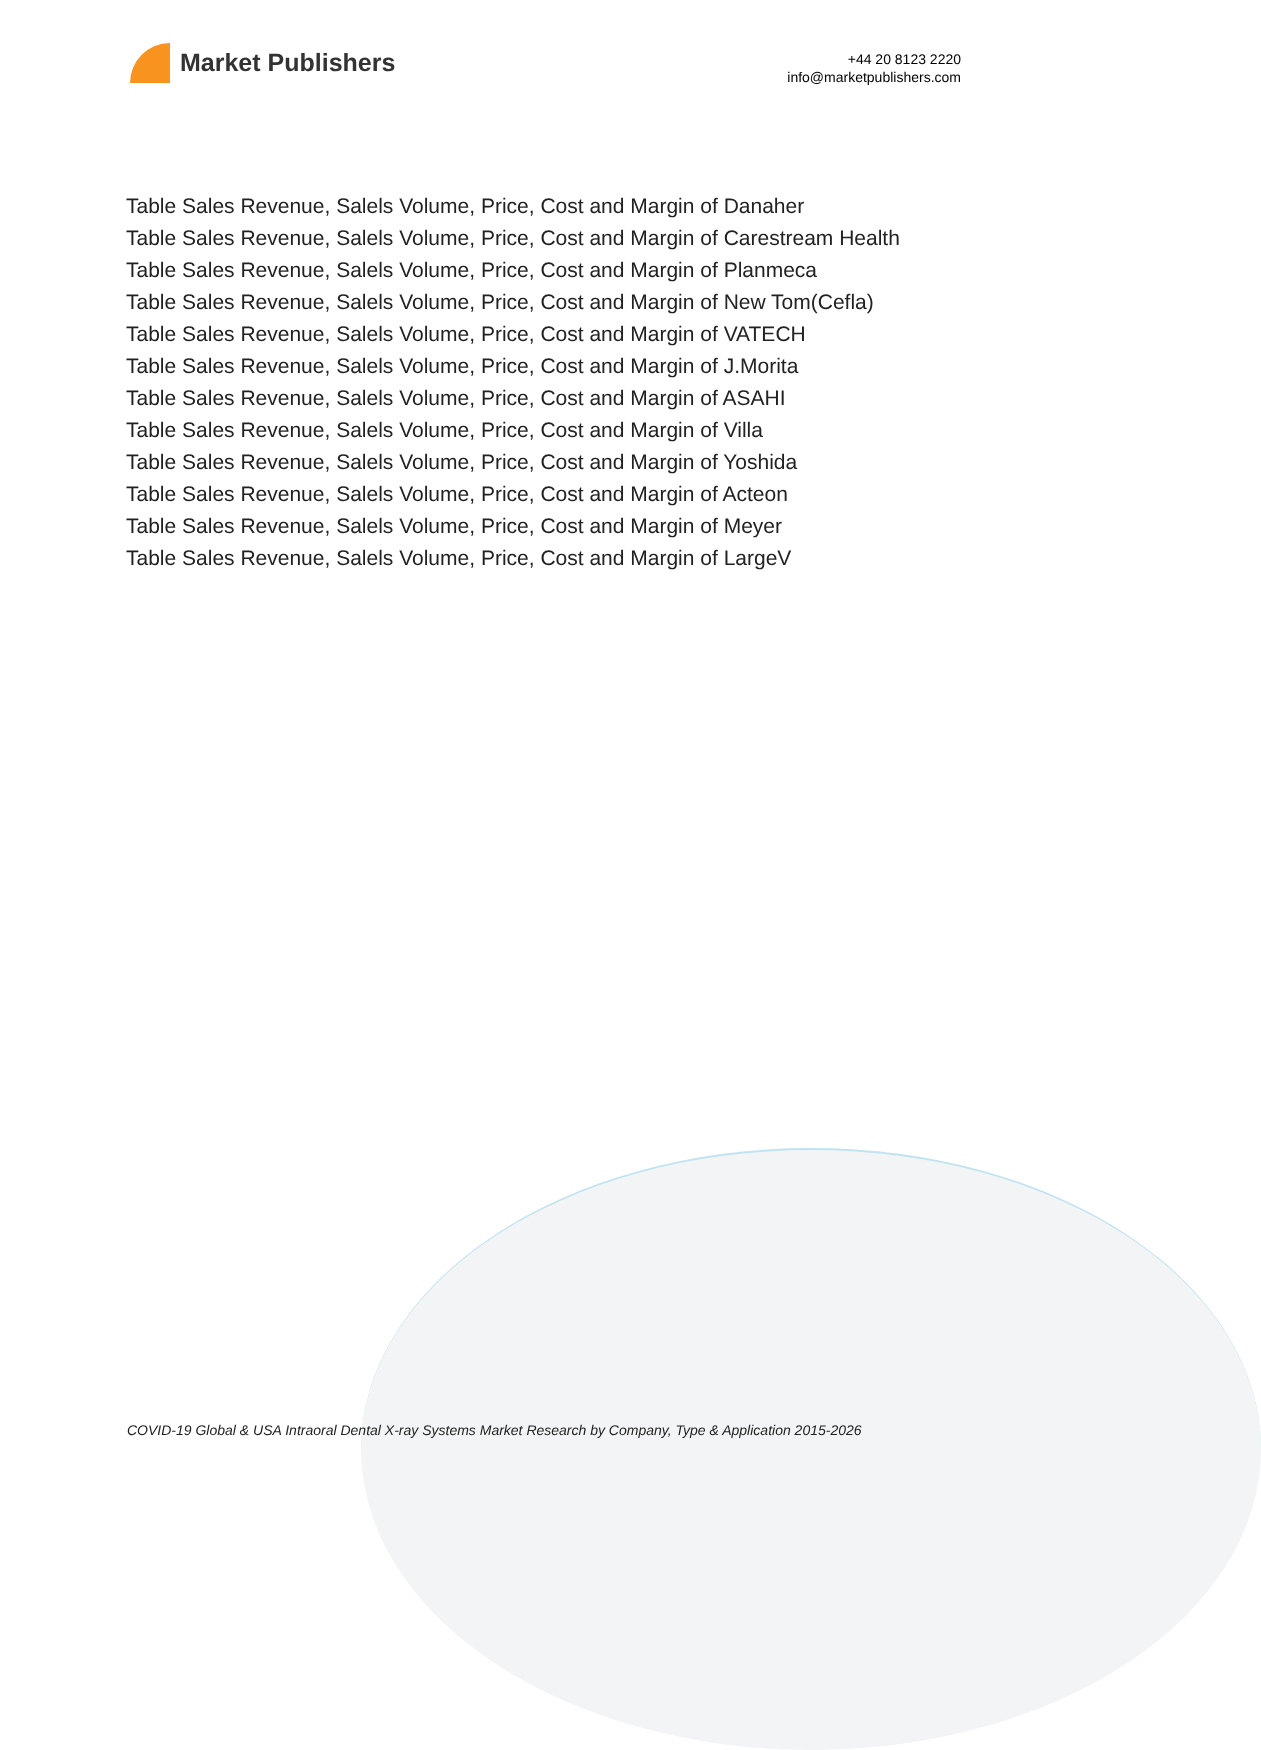Market Publishers
+44 20 8123 2220
info@marketpublishers.com
Table Sales Revenue, Salels Volume, Price, Cost and Margin of Danaher
Table Sales Revenue, Salels Volume, Price, Cost and Margin of Carestream Health
Table Sales Revenue, Salels Volume, Price, Cost and Margin of Planmeca
Table Sales Revenue, Salels Volume, Price, Cost and Margin of New Tom(Cefla)
Table Sales Revenue, Salels Volume, Price, Cost and Margin of VATECH
Table Sales Revenue, Salels Volume, Price, Cost and Margin of J.Morita
Table Sales Revenue, Salels Volume, Price, Cost and Margin of ASAHI
Table Sales Revenue, Salels Volume, Price, Cost and Margin of Villa
Table Sales Revenue, Salels Volume, Price, Cost and Margin of Yoshida
Table Sales Revenue, Salels Volume, Price, Cost and Margin of Acteon
Table Sales Revenue, Salels Volume, Price, Cost and Margin of Meyer
Table Sales Revenue, Salels Volume, Price, Cost and Margin of LargeV
COVID-19 Global & USA Intraoral Dental X-ray Systems Market Research by Company, Type & Application 2015-2026